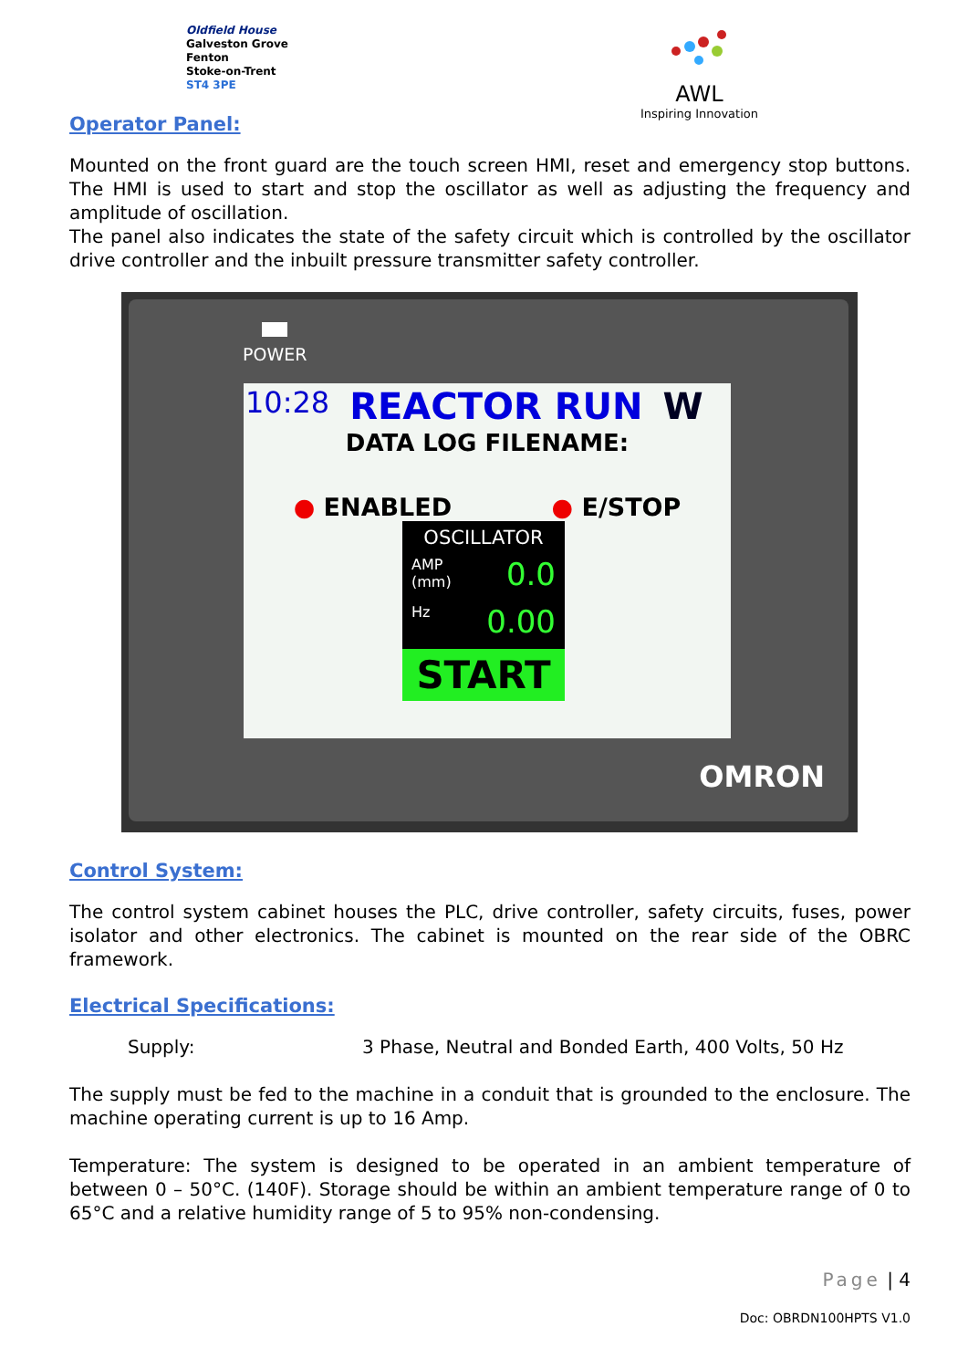Oldfield House
Galveston Grove
Fenton
Stoke-on-Trent
ST4 3PE
AWL
Inspiring Innovation
Operator Panel:
Mounted on the front guard are the touch screen HMI, reset and emergency stop buttons. The HMI is used to start and stop the oscillator as well as adjusting the frequency and amplitude of oscillation.
The panel also indicates the state of the safety circuit which is controlled by the oscillator drive controller and the inbuilt pressure transmitter safety controller.
POWER
10:28 REACTOR RUN W
DATA LOG FILENAME:
● ENABLED ● E/STOP
OSCILLATOR
AMP
(mm) 0.0
Hz 0.00
START
OMRON
Control System:
The control system cabinet houses the PLC, drive controller, safety circuits, fuses, power isolator and other electronics. The cabinet is mounted on the rear side of the OBRC framework.
Electrical Specifications:
Supply: 3 Phase, Neutral and Bonded Earth, 400 Volts, 50 Hz
The supply must be fed to the machine in a conduit that is grounded to the enclosure. The machine operating current is up to 16 Amp.
Temperature: The system is designed to be operated in an ambient temperature of between 0 – 50°C. (140F). Storage should be within an ambient temperature range of 0 to 65°C and a relative humidity range of 5 to 95% non-condensing.
Page | 4
Doc: OBRDN100HPTS V1.0